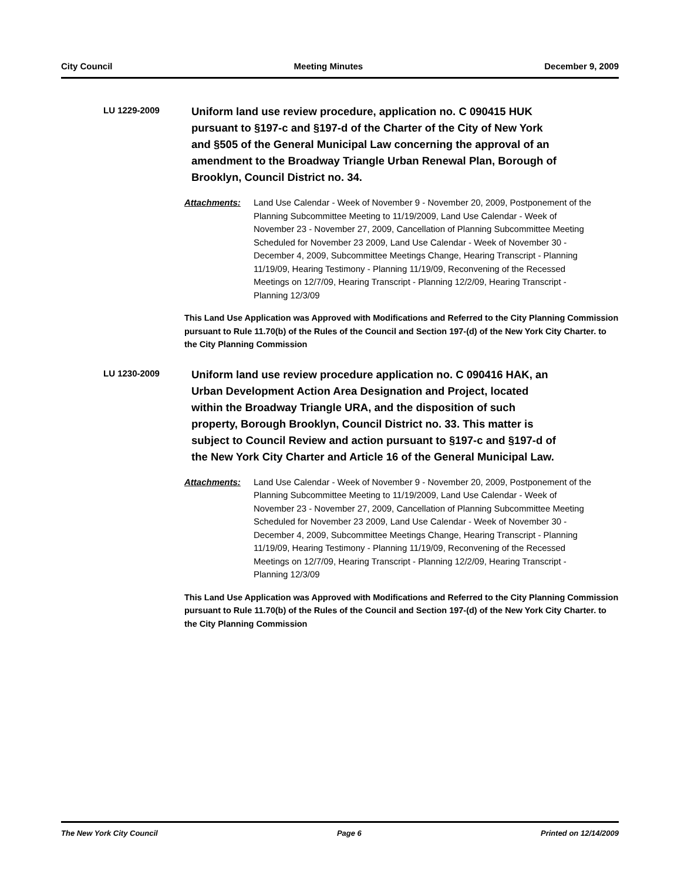City Council Meeting Minutes December 9, 2009
LU 1229-2009
Uniform land use review procedure, application no. C 090415 HUK pursuant to §197-c and §197-d of the Charter of the City of New York and §505 of the General Municipal Law concerning the approval of an amendment to the Broadway Triangle Urban Renewal Plan, Borough of Brooklyn, Council District no. 34.
Attachments: Land Use Calendar - Week of November 9 - November 20, 2009, Postponement of the Planning Subcommittee Meeting to 11/19/2009, Land Use Calendar - Week of November 23 - November 27, 2009, Cancellation of Planning Subcommittee Meeting Scheduled for November 23 2009, Land Use Calendar - Week of November 30 - December 4, 2009, Subcommittee Meetings Change, Hearing Transcript - Planning 11/19/09, Hearing Testimony - Planning 11/19/09, Reconvening of the Recessed Meetings on 12/7/09, Hearing Transcript - Planning 12/2/09, Hearing Transcript - Planning 12/3/09
This Land Use Application was Approved with Modifications and Referred to the City Planning Commission pursuant to Rule 11.70(b) of the Rules of the Council and Section 197-(d) of the New York City Charter. to the City Planning Commission
LU 1230-2009
Uniform land use review procedure application no. C 090416 HAK, an Urban Development Action Area Designation and Project, located within the Broadway Triangle URA, and the disposition of such property, Borough Brooklyn, Council District no. 33. This matter is subject to Council Review and action pursuant to §197-c and §197-d of the New York City Charter and Article 16 of the General Municipal Law.
Attachments: Land Use Calendar - Week of November 9 - November 20, 2009, Postponement of the Planning Subcommittee Meeting to 11/19/2009, Land Use Calendar - Week of November 23 - November 27, 2009, Cancellation of Planning Subcommittee Meeting Scheduled for November 23 2009, Land Use Calendar - Week of November 30 - December 4, 2009, Subcommittee Meetings Change, Hearing Transcript - Planning 11/19/09, Hearing Testimony - Planning 11/19/09, Reconvening of the Recessed Meetings on 12/7/09, Hearing Transcript - Planning 12/2/09, Hearing Transcript - Planning 12/3/09
This Land Use Application was Approved with Modifications and Referred to the City Planning Commission pursuant to Rule 11.70(b) of the Rules of the Council and Section 197-(d) of the New York City Charter. to the City Planning Commission
The New York City Council Page 6 Printed on 12/14/2009